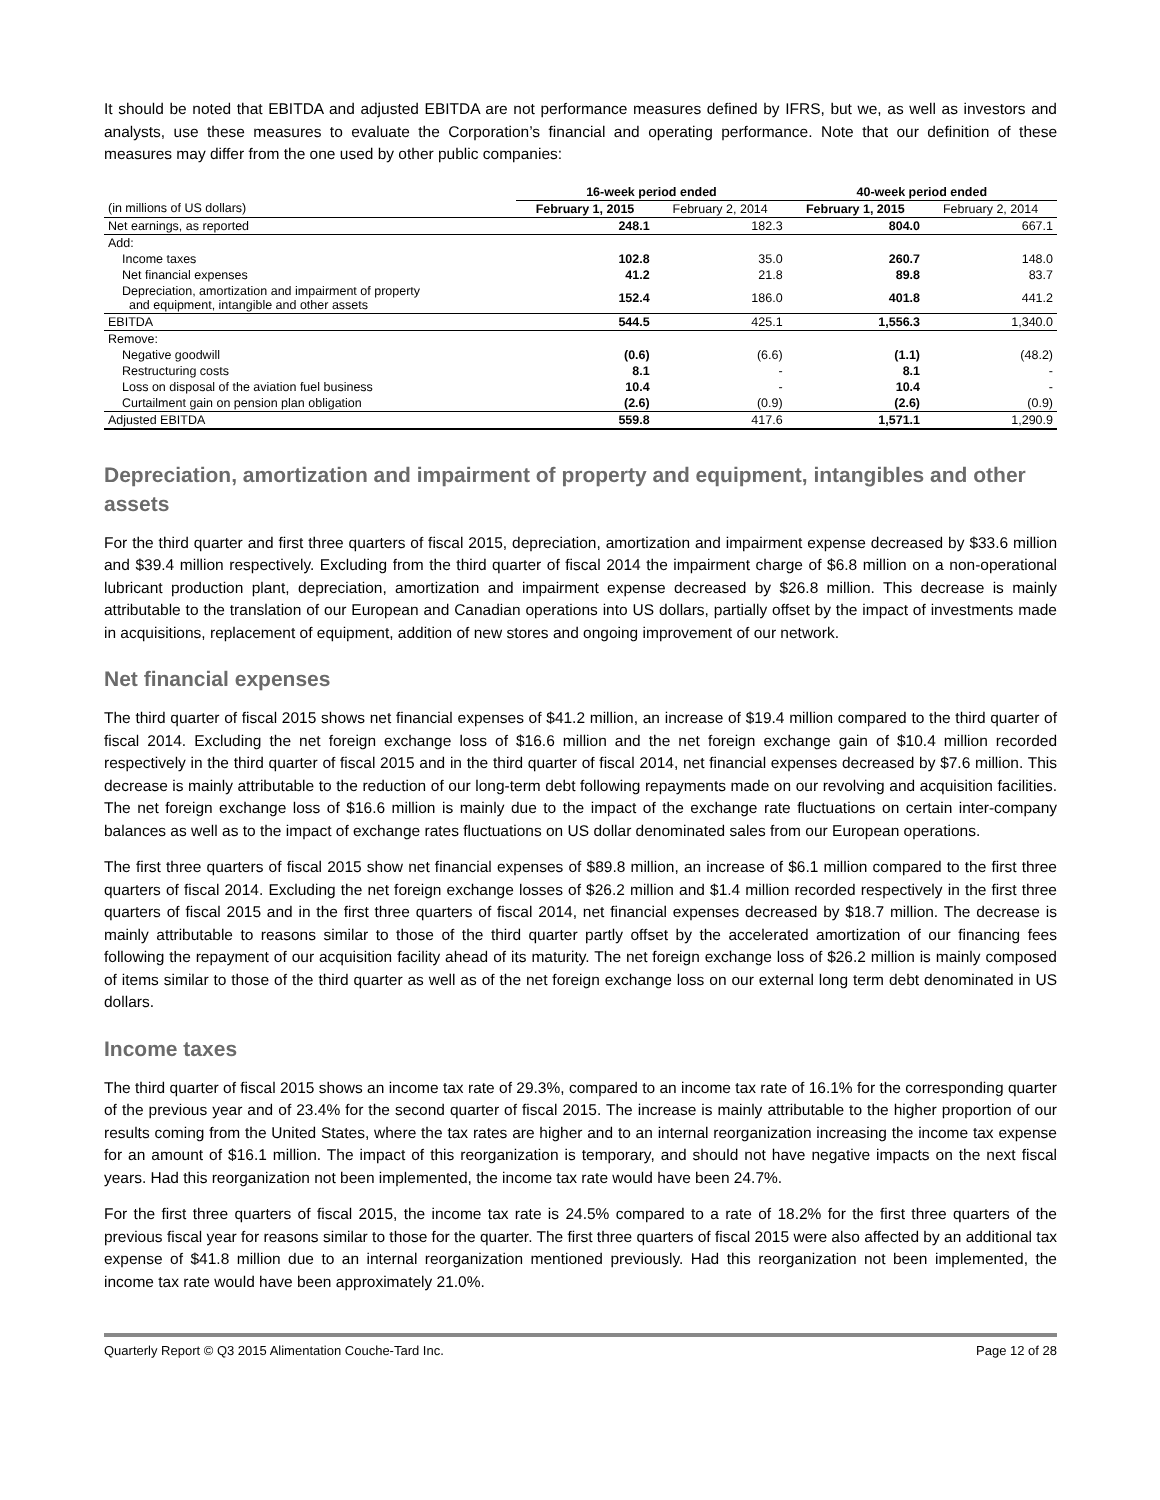It should be noted that EBITDA and adjusted EBITDA are not performance measures defined by IFRS, but we, as well as investors and analysts, use these measures to evaluate the Corporation’s financial and operating performance. Note that our definition of these measures may differ from the one used by other public companies:
| | 16-week period ended | | 40-week period ended | |
| --- | --- | --- | --- | --- |
| (in millions of US dollars) | February 1, 2015 | February 2, 2014 | February 1, 2015 | February 2, 2014 |
| Net earnings, as reported | 248.1 | 182.3 | 804.0 | 667.1 |
| Add: | | | | |
| Income taxes | 102.8 | 35.0 | 260.7 | 148.0 |
| Net financial expenses | 41.2 | 21.8 | 89.8 | 83.7 |
| Depreciation, amortization and impairment of property and equipment, intangible and other assets | 152.4 | 186.0 | 401.8 | 441.2 |
| EBITDA | 544.5 | 425.1 | 1,556.3 | 1,340.0 |
| Remove: | | | | |
| Negative goodwill | (0.6) | (6.6) | (1.1) | (48.2) |
| Restructuring costs | 8.1 | - | 8.1 | - |
| Loss on disposal of the aviation fuel business | 10.4 | - | 10.4 | - |
| Curtailment gain on pension plan obligation | (2.6) | (0.9) | (2.6) | (0.9) |
| Adjusted EBITDA | 559.8 | 417.6 | 1,571.1 | 1,290.9 |
Depreciation, amortization and impairment of property and equipment, intangibles and other assets
For the third quarter and first three quarters of fiscal 2015, depreciation, amortization and impairment expense decreased by $33.6 million and $39.4 million respectively. Excluding from the third quarter of fiscal 2014 the impairment charge of $6.8 million on a non-operational lubricant production plant, depreciation, amortization and impairment expense decreased by $26.8 million. This decrease is mainly attributable to the translation of our European and Canadian operations into US dollars, partially offset by the impact of investments made in acquisitions, replacement of equipment, addition of new stores and ongoing improvement of our network.
Net financial expenses
The third quarter of fiscal 2015 shows net financial expenses of $41.2 million, an increase of $19.4 million compared to the third quarter of fiscal 2014. Excluding the net foreign exchange loss of $16.6 million and the net foreign exchange gain of $10.4 million recorded respectively in the third quarter of fiscal 2015 and in the third quarter of fiscal 2014, net financial expenses decreased by $7.6 million. This decrease is mainly attributable to the reduction of our long-term debt following repayments made on our revolving and acquisition facilities. The net foreign exchange loss of $16.6 million is mainly due to the impact of the exchange rate fluctuations on certain inter-company balances as well as to the impact of exchange rates fluctuations on US dollar denominated sales from our European operations.
The first three quarters of fiscal 2015 show net financial expenses of $89.8 million, an increase of $6.1 million compared to the first three quarters of fiscal 2014. Excluding the net foreign exchange losses of $26.2 million and $1.4 million recorded respectively in the first three quarters of fiscal 2015 and in the first three quarters of fiscal 2014, net financial expenses decreased by $18.7 million. The decrease is mainly attributable to reasons similar to those of the third quarter partly offset by the accelerated amortization of our financing fees following the repayment of our acquisition facility ahead of its maturity. The net foreign exchange loss of $26.2 million is mainly composed of items similar to those of the third quarter as well as of the net foreign exchange loss on our external long term debt denominated in US dollars.
Income taxes
The third quarter of fiscal 2015 shows an income tax rate of 29.3%, compared to an income tax rate of 16.1% for the corresponding quarter of the previous year and of 23.4% for the second quarter of fiscal 2015. The increase is mainly attributable to the higher proportion of our results coming from the United States, where the tax rates are higher and to an internal reorganization increasing the income tax expense for an amount of $16.1 million. The impact of this reorganization is temporary, and should not have negative impacts on the next fiscal years. Had this reorganization not been implemented, the income tax rate would have been 24.7%.
For the first three quarters of fiscal 2015, the income tax rate is 24.5% compared to a rate of 18.2% for the first three quarters of the previous fiscal year for reasons similar to those for the quarter. The first three quarters of fiscal 2015 were also affected by an additional tax expense of $41.8 million due to an internal reorganization mentioned previously. Had this reorganization not been implemented, the income tax rate would have been approximately 21.0%.
Quarterly Report © Q3 2015 Alimentation Couche-Tard Inc. Page 12 of 28